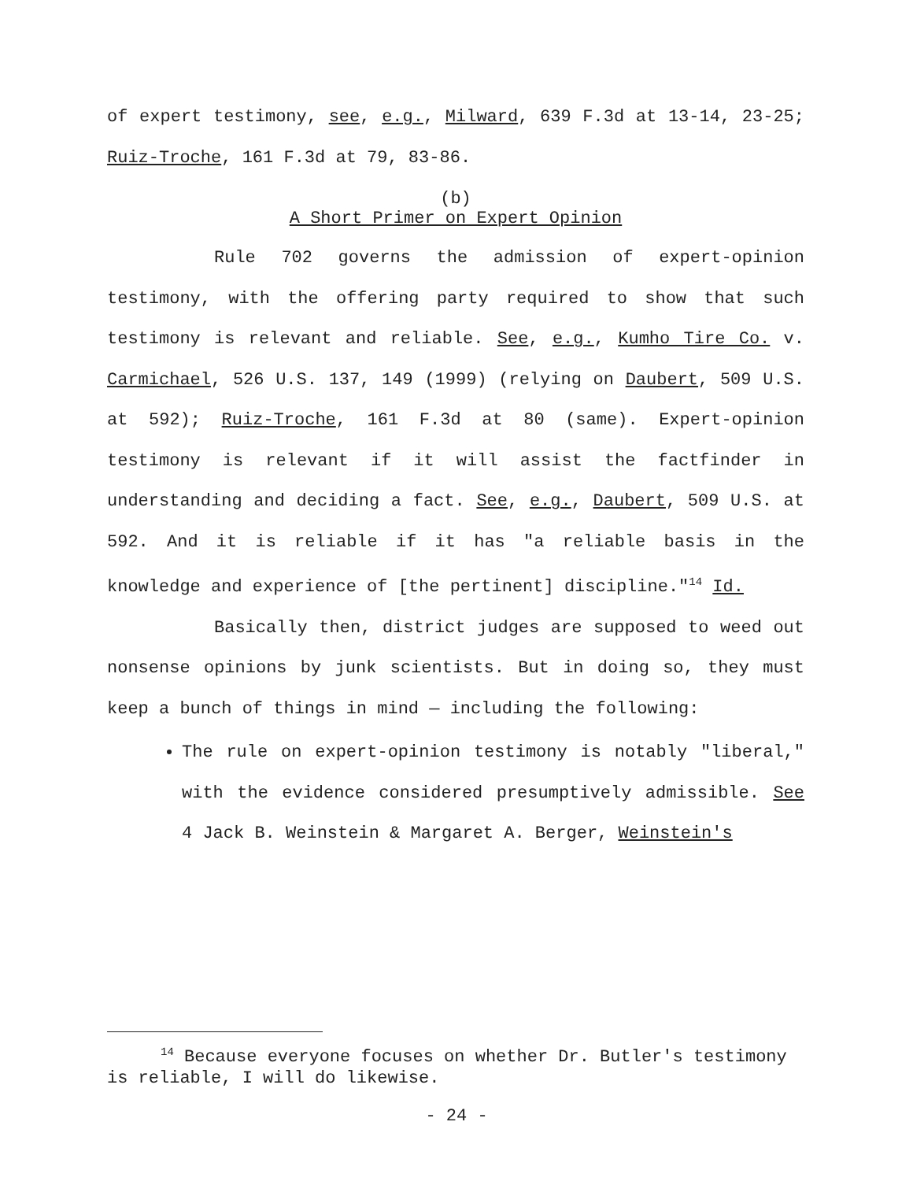of expert testimony, see, e.g., Milward, 639 F.3d at 13-14, 23-25; Ruiz-Troche, 161 F.3d at 79, 83-86.
(b)
A Short Primer on Expert Opinion
Rule 702 governs the admission of expert-opinion testimony, with the offering party required to show that such testimony is relevant and reliable. See, e.g., Kumho Tire Co. v. Carmichael, 526 U.S. 137, 149 (1999) (relying on Daubert, 509 U.S. at 592); Ruiz-Troche, 161 F.3d at 80 (same). Expert-opinion testimony is relevant if it will assist the factfinder in understanding and deciding a fact. See, e.g., Daubert, 509 U.S. at 592. And it is reliable if it has "a reliable basis in the knowledge and experience of [the pertinent] discipline."<sup>14</sup> Id.
Basically then, district judges are supposed to weed out nonsense opinions by junk scientists. But in doing so, they must keep a bunch of things in mind — including the following:
The rule on expert-opinion testimony is notably "liberal," with the evidence considered presumptively admissible. See 4 Jack B. Weinstein & Margaret A. Berger, Weinstein's
<sup>14</sup> Because everyone focuses on whether Dr. Butler's testimony is reliable, I will do likewise.
- 24 -